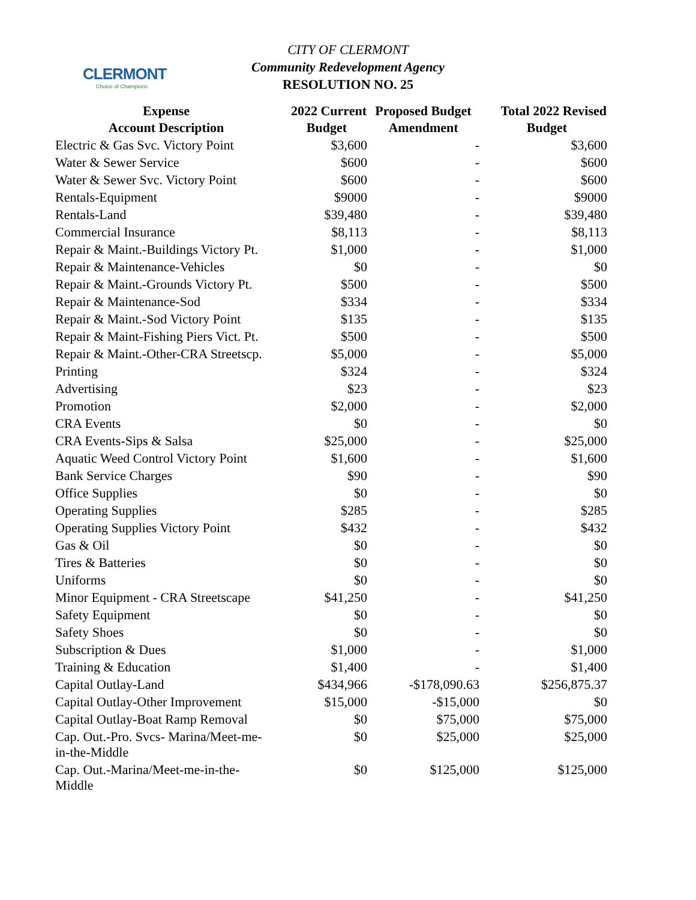CLERMONT
Choice of Champions
CITY OF CLERMONT
Community Redevelopment Agency
RESOLUTION NO. 25
| Expense Account Description | 2022 Current Budget | Proposed Budget Amendment | Total 2022 Revised Budget |
| --- | --- | --- | --- |
| Electric & Gas Svc. Victory Point | $3,600 | - | $3,600 |
| Water & Sewer Service | $600 | - | $600 |
| Water & Sewer Svc. Victory Point | $600 | - | $600 |
| Rentals-Equipment | $9000 | - | $9000 |
| Rentals-Land | $39,480 | - | $39,480 |
| Commercial Insurance | $8,113 | - | $8,113 |
| Repair & Maint.-Buildings Victory Pt. | $1,000 | - | $1,000 |
| Repair & Maintenance-Vehicles | $0 | - | $0 |
| Repair & Maint.-Grounds Victory Pt. | $500 | - | $500 |
| Repair & Maintenance-Sod | $334 | - | $334 |
| Repair & Maint.-Sod Victory Point | $135 | - | $135 |
| Repair & Maint-Fishing Piers Vict. Pt. | $500 | - | $500 |
| Repair & Maint.-Other-CRA Streetscp. | $5,000 | - | $5,000 |
| Printing | $324 | - | $324 |
| Advertising | $23 | - | $23 |
| Promotion | $2,000 | - | $2,000 |
| CRA Events | $0 | - | $0 |
| CRA Events-Sips & Salsa | $25,000 | - | $25,000 |
| Aquatic Weed Control Victory Point | $1,600 | - | $1,600 |
| Bank Service Charges | $90 | - | $90 |
| Office Supplies | $0 | - | $0 |
| Operating Supplies | $285 | - | $285 |
| Operating Supplies Victory Point | $432 | - | $432 |
| Gas & Oil | $0 | - | $0 |
| Tires & Batteries | $0 | - | $0 |
| Uniforms | $0 | - | $0 |
| Minor Equipment - CRA Streetscape | $41,250 | - | $41,250 |
| Safety Equipment | $0 | - | $0 |
| Safety Shoes | $0 | - | $0 |
| Subscription & Dues | $1,000 | - | $1,000 |
| Training & Education | $1,400 | - | $1,400 |
| Capital Outlay-Land | $434,966 | -$178,090.63 | $256,875.37 |
| Capital Outlay-Other Improvement | $15,000 | -$15,000 | $0 |
| Capital Outlay-Boat Ramp Removal | $0 | $75,000 | $75,000 |
| Cap. Out.-Pro. Svcs- Marina/Meet-me- in-the-Middle | $0 | $25,000 | $25,000 |
| Cap. Out.-Marina/Meet-me-in-the- Middle | $0 | $125,000 | $125,000 |